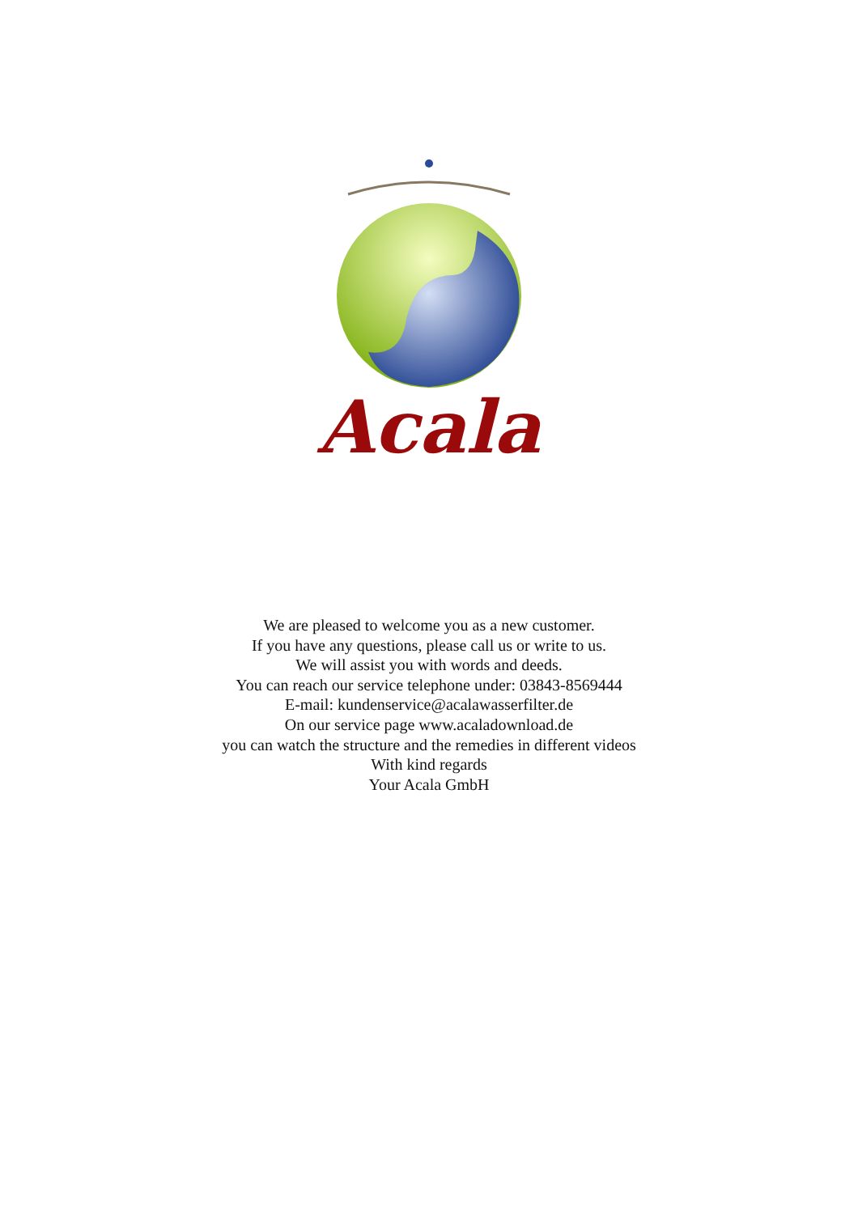Acala
We are pleased to welcome you as a new customer.
If you have any questions, please call us or write to us.
We will assist you with words and deeds.
You can reach our service telephone under: 03843-8569444
E-mail: kundenservice@acalawasserfilter.de
On our service page www.acaladownload.de
you can watch the structure and the remedies in different videos
With kind regards
Your Acala GmbH